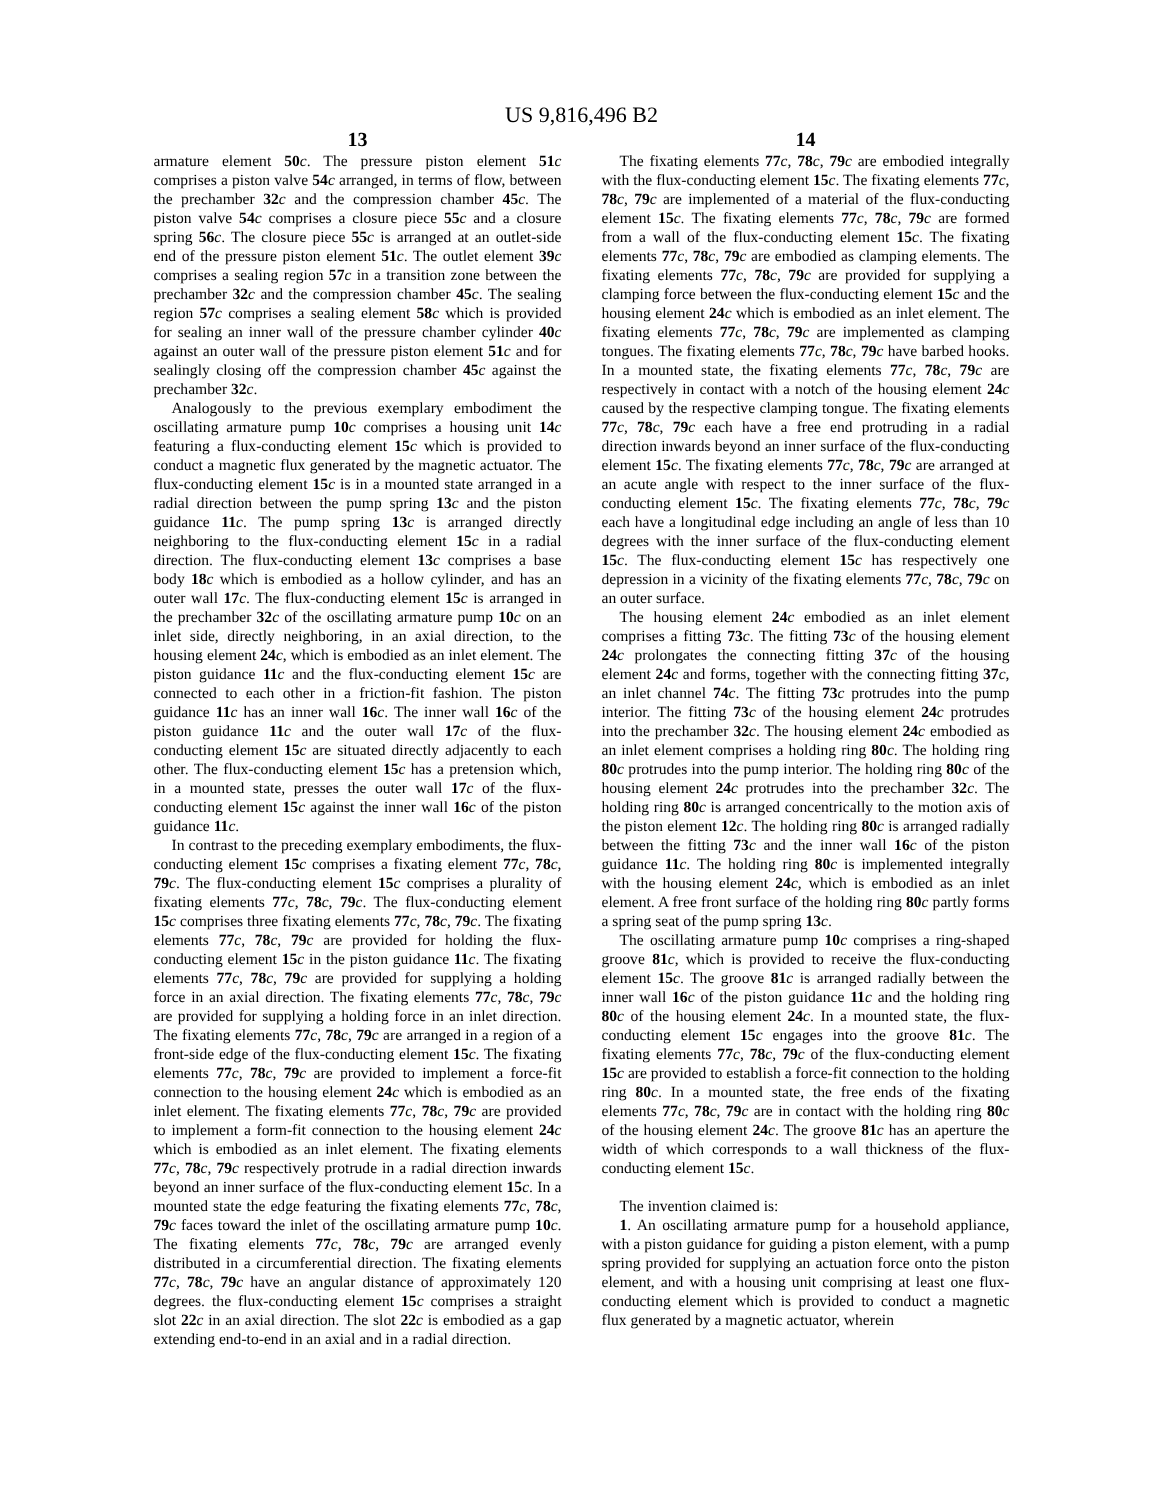US 9,816,496 B2
13
armature element 50 c. The pressure piston element 51 c comprises a piston valve 54 c arranged, in terms of flow, between the prechamber 32 c and the compression chamber 45 c. The piston valve 54 c comprises a closure piece 55 c and a closure spring 56 c. The closure piece 55 c is arranged at an outlet-side end of the pressure piston element 51 c. The outlet element 39 c comprises a sealing region 57 c in a transition zone between the prechamber 32 c and the compression chamber 45 c. The sealing region 57 c comprises a sealing element 58 c which is provided for sealing an inner wall of the pressure chamber cylinder 40 c against an outer wall of the pressure piston element 51 c and for sealingly closing off the compression chamber 45 c against the prechamber 32 c.
Analogously to the previous exemplary embodiment the oscillating armature pump 10 c comprises a housing unit 14 c featuring a flux-conducting element 15 c which is provided to conduct a magnetic flux generated by the magnetic actuator. The flux-conducting element 15 c is in a mounted state arranged in a radial direction between the pump spring 13 c and the piston guidance 11 c. The pump spring 13 c is arranged directly neighboring to the flux-conducting element 15 c in a radial direction. The flux-conducting element 13 c comprises a base body 18 c which is embodied as a hollow cylinder, and has an outer wall 17 c. The flux-conducting element 15 c is arranged in the prechamber 32 c of the oscillating armature pump 10 c on an inlet side, directly neighboring, in an axial direction, to the housing element 24 c, which is embodied as an inlet element. The piston guidance 11 c and the flux-conducting element 15 c are connected to each other in a friction-fit fashion. The piston guidance 11 c has an inner wall 16 c. The inner wall 16 c of the piston guidance 11 c and the outer wall 17 c of the flux-conducting element 15 c are situated directly adjacently to each other. The flux-conducting element 15 c has a pretension which, in a mounted state, presses the outer wall 17 c of the flux-conducting element 15 c against the inner wall 16 c of the piston guidance 11 c.
In contrast to the preceding exemplary embodiments, the flux-conducting element 15 c comprises a fixating element 77 c, 78 c, 79 c. The flux-conducting element 15 c comprises a plurality of fixating elements 77 c, 78 c, 79 c. The flux-conducting element 15 c comprises three fixating elements 77 c, 78 c, 79 c. The fixating elements 77 c, 78 c, 79 c are provided for holding the flux-conducting element 15 c in the piston guidance 11 c. The fixating elements 77 c, 78 c, 79 c are provided for supplying a holding force in an axial direction. The fixating elements 77 c, 78 c, 79 c are provided for supplying a holding force in an inlet direction. The fixating elements 77 c, 78 c, 79 c are arranged in a region of a front-side edge of the flux-conducting element 15 c. The fixating elements 77 c, 78 c, 79 c are provided to implement a force-fit connection to the housing element 24 c which is embodied as an inlet element. The fixating elements 77 c, 78 c, 79 c are provided to implement a form-fit connection to the housing element 24 c which is embodied as an inlet element. The fixating elements 77 c, 78 c, 79 c respectively protrude in a radial direction inwards beyond an inner surface of the flux-conducting element 15 c. In a mounted state the edge featuring the fixating elements 77 c, 78 c, 79 c faces toward the inlet of the oscillating armature pump 10 c. The fixating elements 77 c, 78 c, 79 c are arranged evenly distributed in a circumferential direction. The fixating elements 77 c, 78 c, 79 c have an angular distance of approximately 120 degrees. the flux-conducting element 15 c comprises a straight slot 22 c in an axial direction. The slot 22 c is embodied as a gap extending end-to-end in an axial and in a radial direction.
14
The fixating elements 77 c, 78 c, 79 c are embodied integrally with the flux-conducting element 15 c. The fixating elements 77 c, 78 c, 79 c are implemented of a material of the flux-conducting element 15 c. The fixating elements 77 c, 78 c, 79 c are formed from a wall of the flux-conducting element 15 c. The fixating elements 77 c, 78 c, 79 c are embodied as clamping elements. The fixating elements 77 c, 78 c, 79 c are provided for supplying a clamping force between the flux-conducting element 15 c and the housing element 24 c which is embodied as an inlet element. The fixating elements 77 c, 78 c, 79 c are implemented as clamping tongues. The fixating elements 77 c, 78 c, 79 c have barbed hooks. In a mounted state, the fixating elements 77 c, 78 c, 79 c are respectively in contact with a notch of the housing element 24 c caused by the respective clamping tongue. The fixating elements 77 c, 78 c, 79 c each have a free end protruding in a radial direction inwards beyond an inner surface of the flux-conducting element 15 c. The fixating elements 77 c, 78 c, 79 c are arranged at an acute angle with respect to the inner surface of the flux-conducting element 15 c. The fixating elements 77 c, 78 c, 79 c each have a longitudinal edge including an angle of less than 10 degrees with the inner surface of the flux-conducting element 15 c. The flux-conducting element 15 c has respectively one depression in a vicinity of the fixating elements 77 c, 78 c, 79 c on an outer surface.
The housing element 24 c embodied as an inlet element comprises a fitting 73 c. The fitting 73 c of the housing element 24 c prolongates the connecting fitting 37 c of the housing element 24 c and forms, together with the connecting fitting 37 c, an inlet channel 74 c. The fitting 73 c protrudes into the pump interior. The fitting 73 c of the housing element 24 c protrudes into the prechamber 32 c. The housing element 24 c embodied as an inlet element comprises a holding ring 80 c. The holding ring 80 c protrudes into the pump interior. The holding ring 80 c of the housing element 24 c protrudes into the prechamber 32 c. The holding ring 80 c is arranged concentrically to the motion axis of the piston element 12 c. The holding ring 80 c is arranged radially between the fitting 73 c and the inner wall 16 c of the piston guidance 11 c. The holding ring 80 c is implemented integrally with the housing element 24 c, which is embodied as an inlet element. A free front surface of the holding ring 80 c partly forms a spring seat of the pump spring 13 c.
The oscillating armature pump 10 c comprises a ring-shaped groove 81 c, which is provided to receive the flux-conducting element 15 c. The groove 81 c is arranged radially between the inner wall 16 c of the piston guidance 11 c and the holding ring 80 c of the housing element 24 c. In a mounted state, the flux-conducting element 15 c engages into the groove 81 c. The fixating elements 77 c, 78 c, 79 c of the flux-conducting element 15 c are provided to establish a force-fit connection to the holding ring 80 c. In a mounted state, the free ends of the fixating elements 77 c, 78 c, 79 c are in contact with the holding ring 80 c of the housing element 24 c. The groove 81 c has an aperture the width of which corresponds to a wall thickness of the flux-conducting element 15 c.
The invention claimed is:
1. An oscillating armature pump for a household appliance, with a piston guidance for guiding a piston element, with a pump spring provided for supplying an actuation force onto the piston element, and with a housing unit comprising at least one flux-conducting element which is provided to conduct a magnetic flux generated by a magnetic actuator, wherein